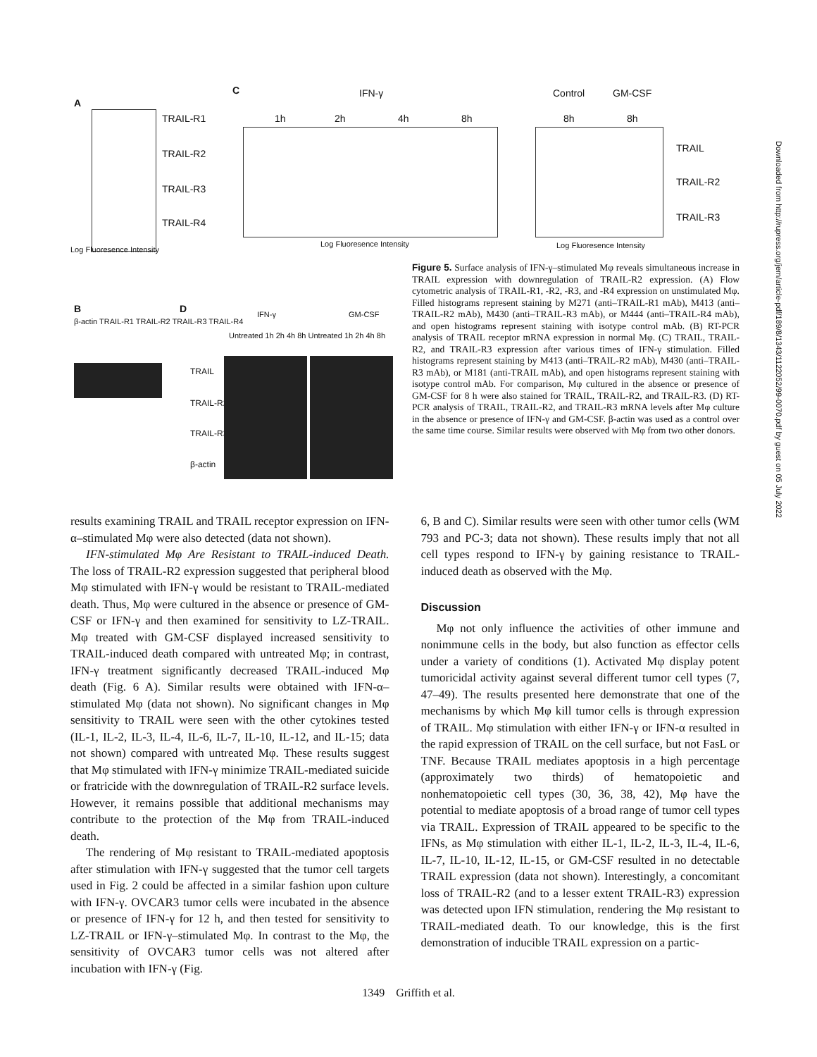A
TRAIL-R1
TRAIL-R2
TRAIL-R3
TRAIL-R4
Log Fluoresence Intensity
C IFN-γ
1h 2h 4h 8h
Log Fluoresence Intensity
Control GM-CSF
8h 8h
TRAIL
TRAIL-R2
TRAIL-R3
Log Fluoresence Intensity
B
β-actin TRAIL-R1 TRAIL-R2 TRAIL-R3 TRAIL-R4
D IFN-γ GM-CSF
Untreated 1h 2h 4h 8h Untreated 1h 2h 4h 8h
TRAIL
TRAIL-R2
TRAIL-R3
β-actin
Figure 5. Surface analysis of IFN-γ–stimulated Mφ reveals simultaneous increase in TRAIL expression with downregulation of TRAIL-R2 expression. (A) Flow cytometric analysis of TRAIL-R1, -R2, -R3, and -R4 expression on unstimulated Mφ. Filled histograms represent staining by M271 (anti–TRAIL-R1 mAb), M413 (anti–TRAIL-R2 mAb), M430 (anti–TRAIL-R3 mAb), or M444 (anti–TRAIL-R4 mAb), and open histograms represent staining with isotype control mAb. (B) RT-PCR analysis of TRAIL receptor mRNA expression in normal Mφ. (C) TRAIL, TRAIL-R2, and TRAIL-R3 expression after various times of IFN-γ stimulation. Filled histograms represent staining by M413 (anti–TRAIL-R2 mAb), M430 (anti–TRAIL-R3 mAb), or M181 (anti-TRAIL mAb), and open histograms represent staining with isotype control mAb. For comparison, Mφ cultured in the absence or presence of GM-CSF for 8 h were also stained for TRAIL, TRAIL-R2, and TRAIL-R3. (D) RT-PCR analysis of TRAIL, TRAIL-R2, and TRAIL-R3 mRNA levels after Mφ culture in the absence or presence of IFN-γ and GM-CSF. β-actin was used as a control over the same time course. Similar results were observed with Mφ from two other donors.
results examining TRAIL and TRAIL receptor expression on IFN-α–stimulated Mφ were also detected (data not shown).
IFN-stimulated Mφ Are Resistant to TRAIL-induced Death. The loss of TRAIL-R2 expression suggested that peripheral blood Mφ stimulated with IFN-γ would be resistant to TRAIL-mediated death. Thus, Mφ were cultured in the absence or presence of GM-CSF or IFN-γ and then examined for sensitivity to LZ-TRAIL. Mφ treated with GM-CSF displayed increased sensitivity to TRAIL-induced death compared with untreated Mφ; in contrast, IFN-γ treatment significantly decreased TRAIL-induced Mφ death (Fig. 6 A). Similar results were obtained with IFN-α–stimulated Mφ (data not shown). No significant changes in Mφ sensitivity to TRAIL were seen with the other cytokines tested (IL-1, IL-2, IL-3, IL-4, IL-6, IL-7, IL-10, IL-12, and IL-15; data not shown) compared with untreated Mφ. These results suggest that Mφ stimulated with IFN-γ minimize TRAIL-mediated suicide or fratricide with the downregulation of TRAIL-R2 surface levels. However, it remains possible that additional mechanisms may contribute to the protection of the Mφ from TRAIL-induced death.
The rendering of Mφ resistant to TRAIL-mediated apoptosis after stimulation with IFN-γ suggested that the tumor cell targets used in Fig. 2 could be affected in a similar fashion upon culture with IFN-γ. OVCAR3 tumor cells were incubated in the absence or presence of IFN-γ for 12 h, and then tested for sensitivity to LZ-TRAIL or IFN-γ–stimulated Mφ. In contrast to the Mφ, the sensitivity of OVCAR3 tumor cells was not altered after incubation with IFN-γ (Fig.
6, B and C). Similar results were seen with other tumor cells (WM 793 and PC-3; data not shown). These results imply that not all cell types respond to IFN-γ by gaining resistance to TRAIL-induced death as observed with the Mφ.
Discussion
Mφ not only influence the activities of other immune and nonimmune cells in the body, but also function as effector cells under a variety of conditions (1). Activated Mφ display potent tumoricidal activity against several different tumor cell types (7, 47–49). The results presented here demonstrate that one of the mechanisms by which Mφ kill tumor cells is through expression of TRAIL. Mφ stimulation with either IFN-γ or IFN-α resulted in the rapid expression of TRAIL on the cell surface, but not FasL or TNF. Because TRAIL mediates apoptosis in a high percentage (approximately two thirds) of hematopoietic and nonhematopoietic cell types (30, 36, 38, 42), Mφ have the potential to mediate apoptosis of a broad range of tumor cell types via TRAIL. Expression of TRAIL appeared to be specific to the IFNs, as Mφ stimulation with either IL-1, IL-2, IL-3, IL-4, IL-6, IL-7, IL-10, IL-12, IL-15, or GM-CSF resulted in no detectable TRAIL expression (data not shown). Interestingly, a concomitant loss of TRAIL-R2 (and to a lesser extent TRAIL-R3) expression was detected upon IFN stimulation, rendering the Mφ resistant to TRAIL-mediated death. To our knowledge, this is the first demonstration of inducible TRAIL expression on a partic-
1349 Griffith et al.
Downloaded from http://rupress.org/jem/article-pdf/189/8/1343/1122052/99-0070.pdf by guest on 05 July 2022